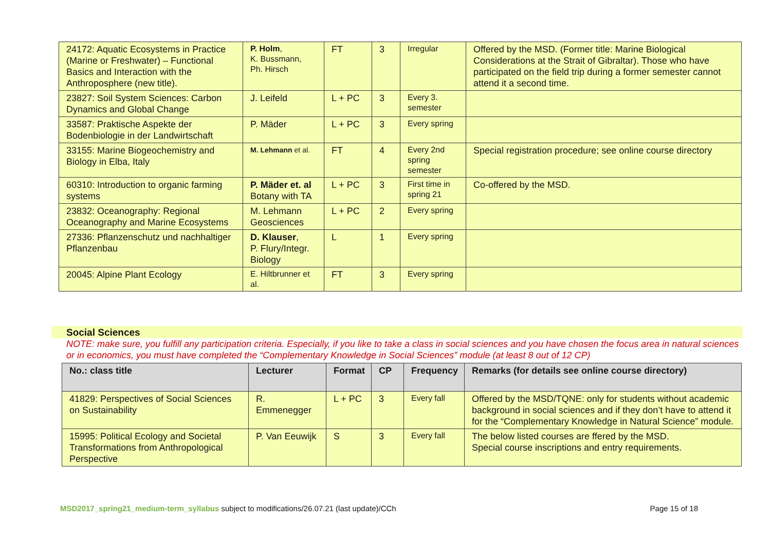| 24172: Aquatic Ecosystems in Practice (Marine or Freshwater) – Functional Basics and Interaction with the Anthroposphere (new title). | P. Holm , K. Bussmann, Ph. Hirsch | FT | 3 | Irregular | Offered by the MSD. (Former title: Marine Biological Considerations at the Strait of Gibraltar). Those who have participated on the field trip during a former semester cannot attend it a second time. |
| 23827: Soil System Sciences: Carbon Dynamics and Global Change | J. Leifeld | L + PC | 3 | Every 3. semester | |
| 33587: Praktische Aspekte der Bodenbiologie in der Landwirtschaft | P. Mäder | L + PC | 3 | Every spring | |
| 33155: Marine Biogeochemistry and Biology in Elba, Italy | M. Lehmann et al. | FT | 4 | Every 2nd spring semester | Special registration procedure; see online course directory |
| 60310: Introduction to organic farming systems | P. Mäder et. al Botany with TA | L + PC | 3 | First time in spring 21 | Co-offered by the MSD. |
| 23832: Oceanography: Regional Oceanography and Marine Ecosystems | M. Lehmann Geosciences | L + PC | 2 | Every spring | |
| 27336: Pflanzenschutz und nachhaltiger Pflanzenbau | D. Klauser , P. Flury/Integr. Biology | L | 1 | Every spring | |
| 20045: Alpine Plant Ecology | E. Hiltbrunner et al. | FT | 3 | Every spring | |
Social Sciences
NOTE: make sure, you fulfill any participation criteria. Especially, if you like to take a class in social sciences and you have chosen the focus area in natural sciences or in economics, you must have completed the “Complementary Knowledge in Social Sciences” module (at least 8 out of 12 CP)
| No.: class title | Lecturer | Format | CP | Frequency | Remarks (for details see online course directory) |
| --- | --- | --- | --- | --- | --- |
| 41829: Perspectives of Social Sciences on Sustainability | R. Emmenegger | L + PC | 3 | Every fall | Offered by the MSD/TQNE: only for students without academic background in social sciences and if they don’t have to attend it for the “Complementary Knowledge in Natural Science” module. |
| 15995: Political Ecology and Societal Transformations from Anthropological Perspective | P. Van Eeuwijk | S | 3 | Every fall | The below listed courses are ffered by the MSD. Special course inscriptions and entry requirements. |
MSD2017_spring21_medium-term_syllabus subject to modifications/26.07.21 (last update)/CCh Page 15 of 18